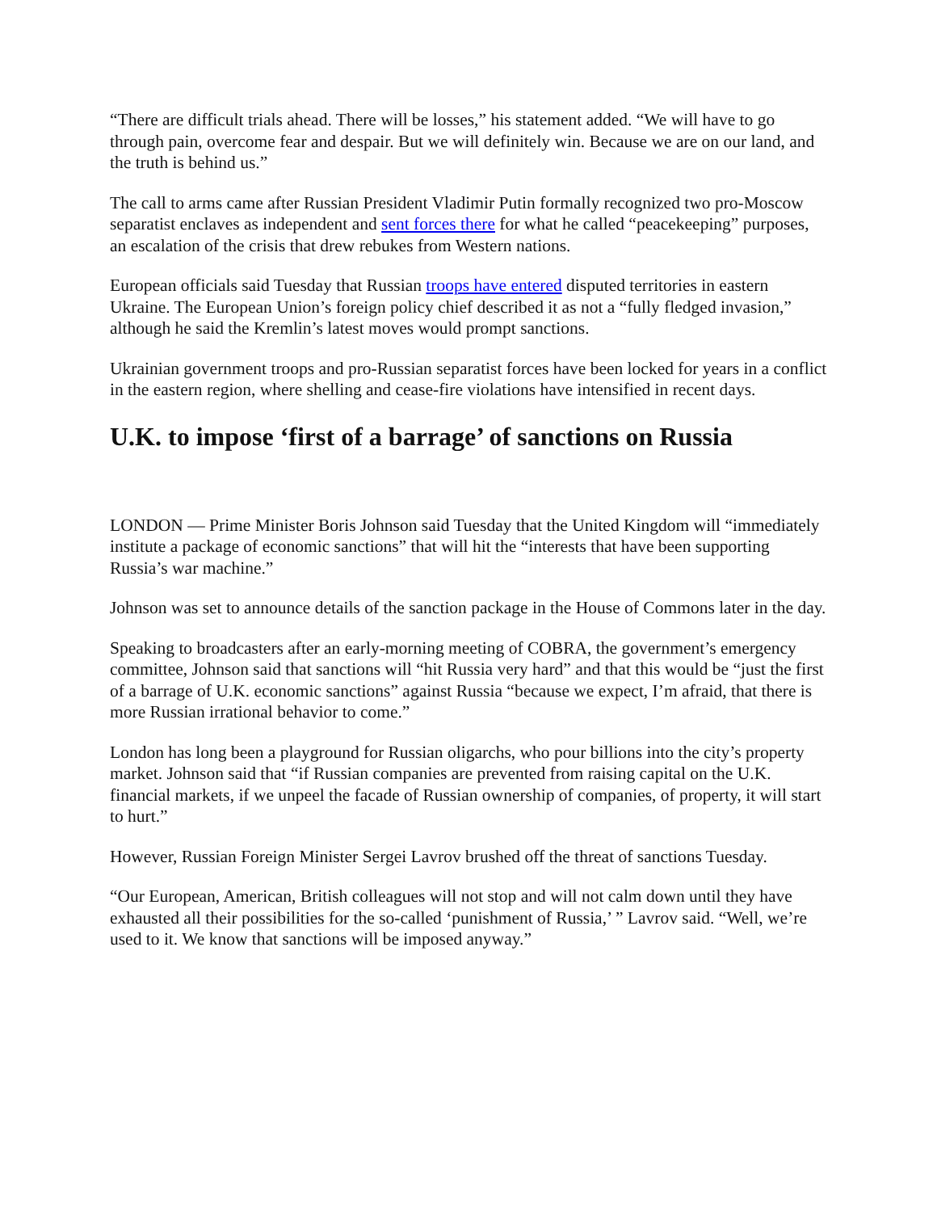“There are difficult trials ahead. There will be losses,” his statement added. “We will have to go through pain, overcome fear and despair. But we will definitely win. Because we are on our land, and the truth is behind us.”
The call to arms came after Russian President Vladimir Putin formally recognized two pro-Moscow separatist enclaves as independent and sent forces there for what he called “peacekeeping” purposes, an escalation of the crisis that drew rebukes from Western nations.
European officials said Tuesday that Russian troops have entered disputed territories in eastern Ukraine. The European Union’s foreign policy chief described it as not a “fully fledged invasion,” although he said the Kremlin’s latest moves would prompt sanctions.
Ukrainian government troops and pro-Russian separatist forces have been locked for years in a conflict in the eastern region, where shelling and cease-fire violations have intensified in recent days.
U.K. to impose ‘first of a barrage’ of sanctions on Russia
LONDON — Prime Minister Boris Johnson said Tuesday that the United Kingdom will “immediately institute a package of economic sanctions” that will hit the “interests that have been supporting Russia’s war machine.”
Johnson was set to announce details of the sanction package in the House of Commons later in the day.
Speaking to broadcasters after an early-morning meeting of COBRA, the government’s emergency committee, Johnson said that sanctions will “hit Russia very hard” and that this would be “just the first of a barrage of U.K. economic sanctions” against Russia “because we expect, I’m afraid, that there is more Russian irrational behavior to come.”
London has long been a playground for Russian oligarchs, who pour billions into the city’s property market. Johnson said that “if Russian companies are prevented from raising capital on the U.K. financial markets, if we unpeel the facade of Russian ownership of companies, of property, it will start to hurt.”
However, Russian Foreign Minister Sergei Lavrov brushed off the threat of sanctions Tuesday.
“Our European, American, British colleagues will not stop and will not calm down until they have exhausted all their possibilities for the so-called ‘punishment of Russia,’ ” Lavrov said. “Well, we’re used to it. We know that sanctions will be imposed anyway.”